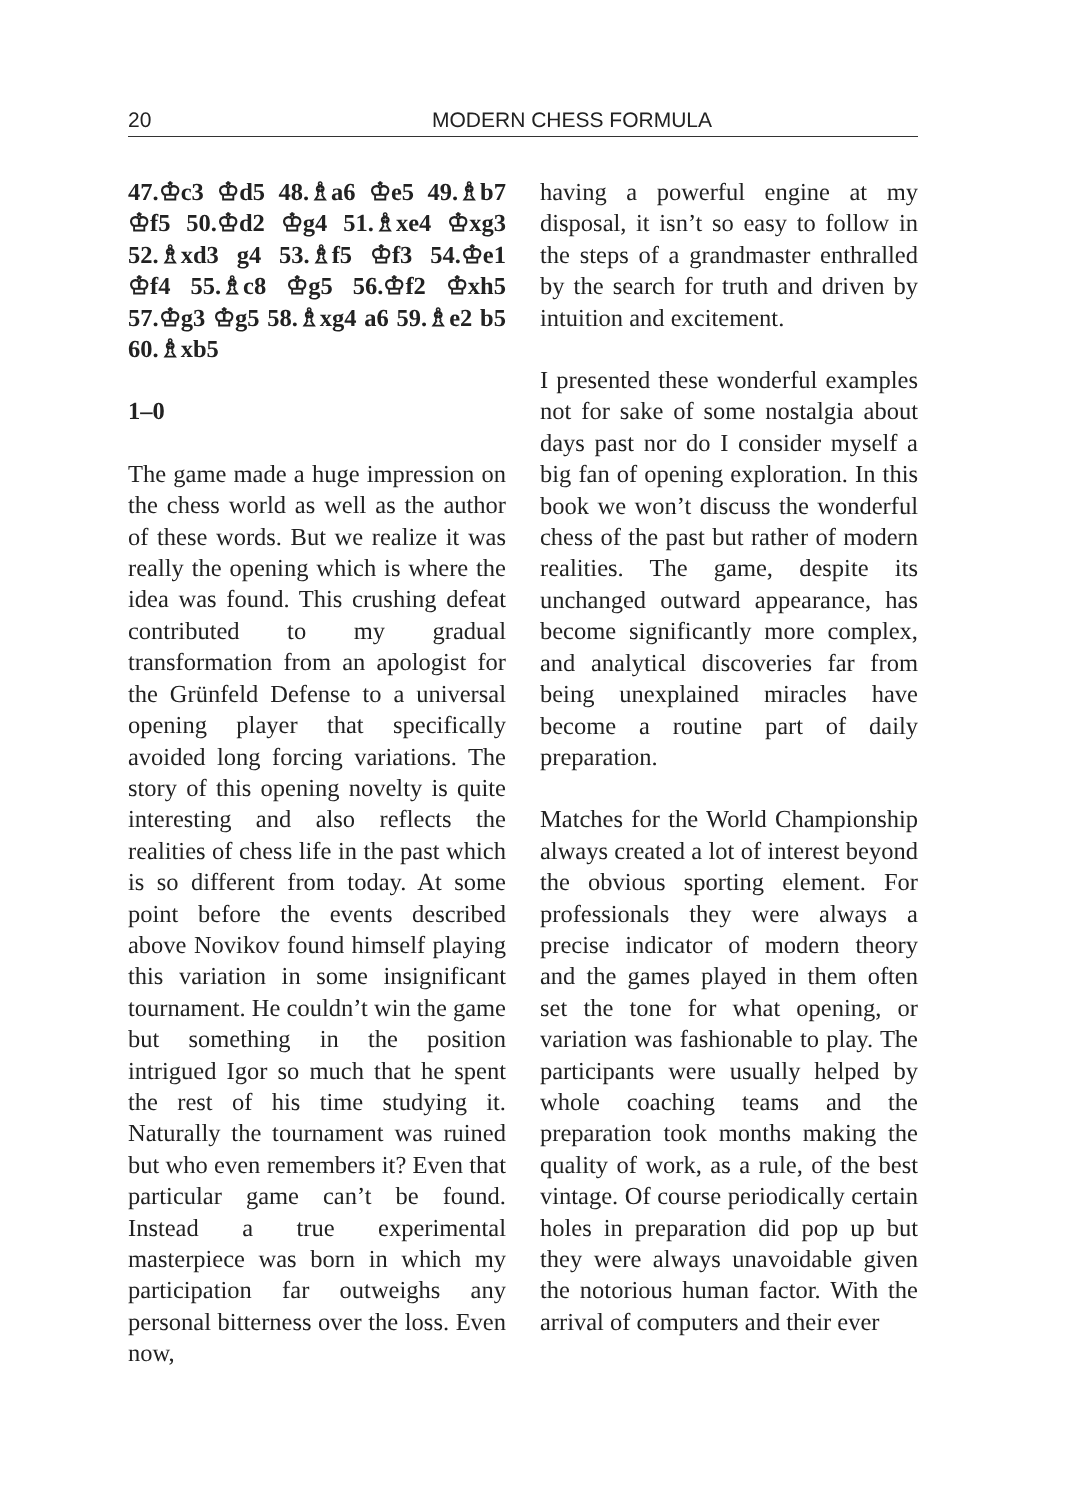20 MODERN CHESS FORMULA
47.♔c3 ♔d5 48.♗a6 ♔e5 49.♗b7 ♔f5 50.♔d2 ♔g4 51.♗xe4 ♔xg3 52.♗xd3 g4 53.♗f5 ♔f3 54.♔e1 ♔f4 55.♗c8 ♔g5 56.♔f2 ♔xh5 57.♔g3 ♔g5 58.♗xg4 a6 59.♗e2 b5 60.♗xb5
1–0
The game made a huge impression on the chess world as well as the author of these words. But we realize it was really the opening which is where the idea was found. This crushing defeat contributed to my gradual transformation from an apologist for the Grünfeld Defense to a universal opening player that specifically avoided long forcing variations. The story of this opening novelty is quite interesting and also reflects the realities of chess life in the past which is so different from today. At some point before the events described above Novikov found himself playing this variation in some insignificant tournament. He couldn’t win the game but something in the position intrigued Igor so much that he spent the rest of his time studying it. Naturally the tournament was ruined but who even remembers it? Even that particular game can’t be found. Instead a true experimental masterpiece was born in which my participation far outweighs any personal bitterness over the loss. Even now,
having a powerful engine at my disposal, it isn’t so easy to follow in the steps of a grandmaster enthralled by the search for truth and driven by intuition and excitement.
I presented these wonderful examples not for sake of some nostalgia about days past nor do I consider myself a big fan of opening exploration. In this book we won’t discuss the wonderful chess of the past but rather of modern realities. The game, despite its unchanged outward appearance, has become significantly more complex, and analytical discoveries far from being unexplained miracles have become a routine part of daily preparation.
Matches for the World Championship always created a lot of interest beyond the obvious sporting element. For professionals they were always a precise indicator of modern theory and the games played in them often set the tone for what opening, or variation was fashionable to play. The participants were usually helped by whole coaching teams and the preparation took months making the quality of work, as a rule, of the best vintage. Of course periodically certain holes in preparation did pop up but they were always unavoidable given the notorious human factor. With the arrival of computers and their ever